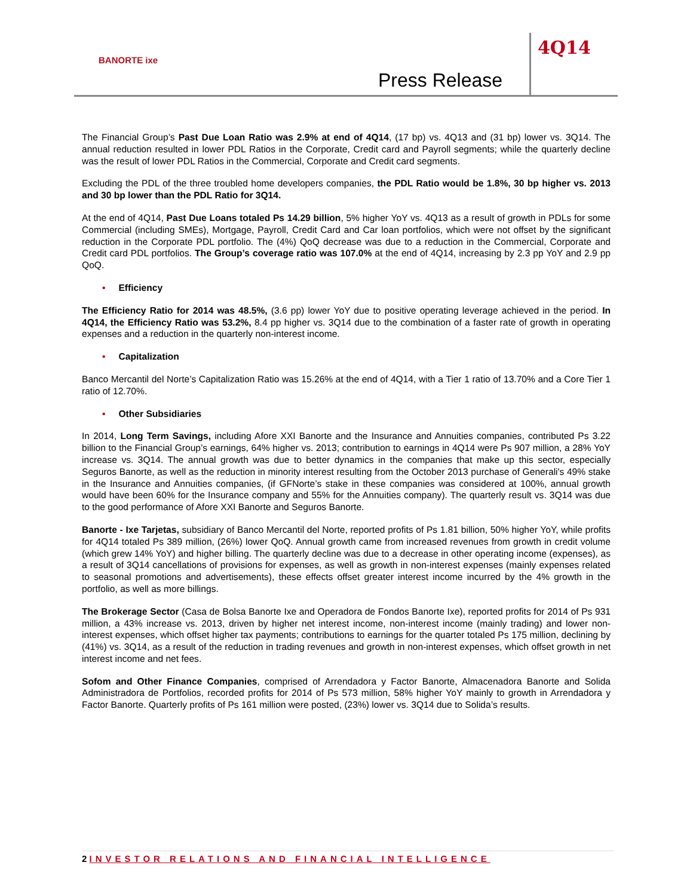BANORTE ixe
4Q14
Press Release
The Financial Group’s Past Due Loan Ratio was 2.9% at end of 4Q14, (17 bp) vs. 4Q13 and (31 bp) lower vs. 3Q14. The annual reduction resulted in lower PDL Ratios in the Corporate, Credit card and Payroll segments; while the quarterly decline was the result of lower PDL Ratios in the Commercial, Corporate and Credit card segments.
Excluding the PDL of the three troubled home developers companies, the PDL Ratio would be 1.8%, 30 bp higher vs. 2013 and 30 bp lower than the PDL Ratio for 3Q14.
At the end of 4Q14, Past Due Loans totaled Ps 14.29 billion, 5% higher YoY vs. 4Q13 as a result of growth in PDLs for some Commercial (including SMEs), Mortgage, Payroll, Credit Card and Car loan portfolios, which were not offset by the significant reduction in the Corporate PDL portfolio. The (4%) QoQ decrease was due to a reduction in the Commercial, Corporate and Credit card PDL portfolios. The Group’s coverage ratio was 107.0% at the end of 4Q14, increasing by 2.3 pp YoY and 2.9 pp QoQ.
• Efficiency
The Efficiency Ratio for 2014 was 48.5%, (3.6 pp) lower YoY due to positive operating leverage achieved in the period. In 4Q14, the Efficiency Ratio was 53.2%, 8.4 pp higher vs. 3Q14 due to the combination of a faster rate of growth in operating expenses and a reduction in the quarterly non-interest income.
• Capitalization
Banco Mercantil del Norte’s Capitalization Ratio was 15.26% at the end of 4Q14, with a Tier 1 ratio of 13.70% and a Core Tier 1 ratio of 12.70%.
• Other Subsidiaries
In 2014, Long Term Savings, including Afore XXI Banorte and the Insurance and Annuities companies, contributed Ps 3.22 billion to the Financial Group’s earnings, 64% higher vs. 2013; contribution to earnings in 4Q14 were Ps 907 million, a 28% YoY increase vs. 3Q14. The annual growth was due to better dynamics in the companies that make up this sector, especially Seguros Banorte, as well as the reduction in minority interest resulting from the October 2013 purchase of Generali's 49% stake in the Insurance and Annuities companies, (if GFNorte’s stake in these companies was considered at 100%, annual growth would have been 60% for the Insurance company and 55% for the Annuities company). The quarterly result vs. 3Q14 was due to the good performance of Afore XXI Banorte and Seguros Banorte.
Banorte - Ixe Tarjetas, subsidiary of Banco Mercantil del Norte, reported profits of Ps 1.81 billion, 50% higher YoY, while profits for 4Q14 totaled Ps 389 million, (26%) lower QoQ. Annual growth came from increased revenues from growth in credit volume (which grew 14% YoY) and higher billing. The quarterly decline was due to a decrease in other operating income (expenses), as a result of 3Q14 cancellations of provisions for expenses, as well as growth in non-interest expenses (mainly expenses related to seasonal promotions and advertisements), these effects offset greater interest income incurred by the 4% growth in the portfolio, as well as more billings.
The Brokerage Sector (Casa de Bolsa Banorte Ixe and Operadora de Fondos Banorte Ixe), reported profits for 2014 of Ps 931 million, a 43% increase vs. 2013, driven by higher net interest income, non-interest income (mainly trading) and lower non-interest expenses, which offset higher tax payments; contributions to earnings for the quarter totaled Ps 175 million, declining by (41%) vs. 3Q14, as a result of the reduction in trading revenues and growth in non-interest expenses, which offset growth in net interest income and net fees.
Sofom and Other Finance Companies, comprised of Arrendadora y Factor Banorte, Almacenadora Banorte and Solida Administradora de Portfolios, recorded profits for 2014 of Ps 573 million, 58% higher YoY mainly to growth in Arrendadora y Factor Banorte. Quarterly profits of Ps 161 million were posted, (23%) lower vs. 3Q14 due to Solida’s results.
2 INVESTOR RELATIONS AND FINANCIAL INTELLIGENCE